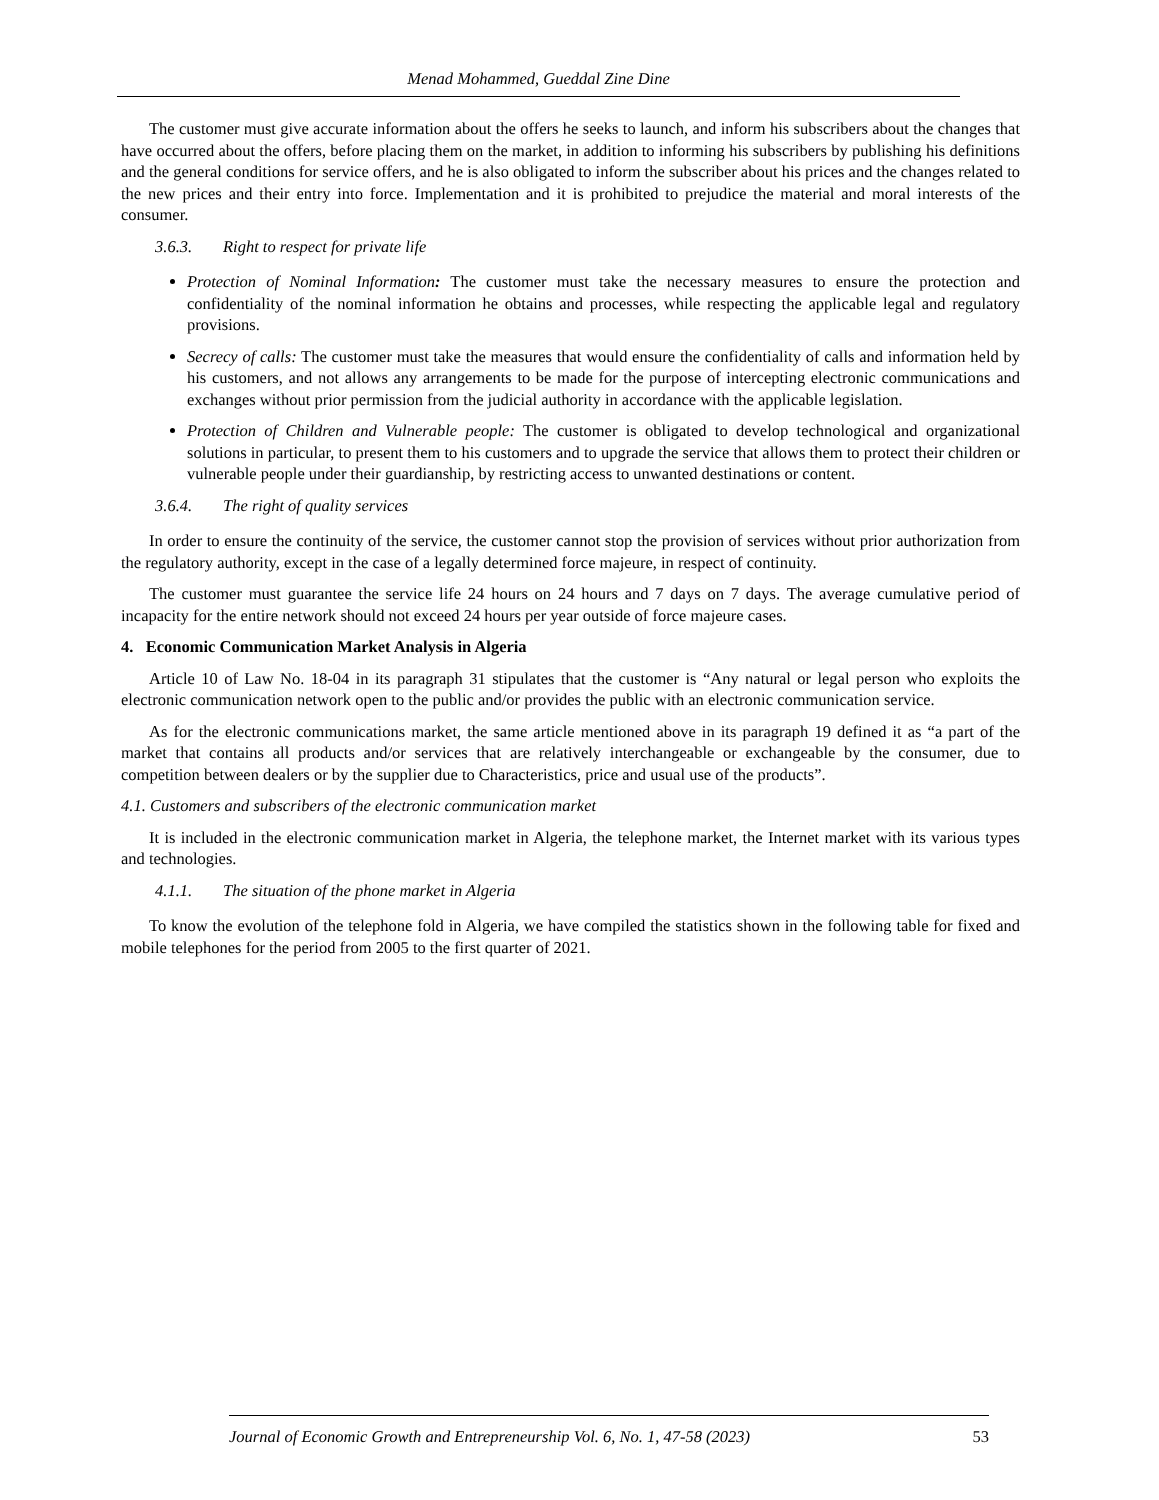Menad Mohammed, Gueddal Zine Dine
The customer must give accurate information about the offers he seeks to launch, and inform his subscribers about the changes that have occurred about the offers, before placing them on the market, in addition to informing his subscribers by publishing his definitions and the general conditions for service offers, and he is also obligated to inform the subscriber about his prices and the changes related to the new prices and their entry into force. Implementation and it is prohibited to prejudice the material and moral interests of the consumer.
3.6.3. Right to respect for private life
Protection of Nominal Information: The customer must take the necessary measures to ensure the protection and confidentiality of the nominal information he obtains and processes, while respecting the applicable legal and regulatory provisions.
Secrecy of calls: The customer must take the measures that would ensure the confidentiality of calls and information held by his customers, and not allows any arrangements to be made for the purpose of intercepting electronic communications and exchanges without prior permission from the judicial authority in accordance with the applicable legislation.
Protection of Children and Vulnerable people: The customer is obligated to develop technological and organizational solutions in particular, to present them to his customers and to upgrade the service that allows them to protect their children or vulnerable people under their guardianship, by restricting access to unwanted destinations or content.
3.6.4. The right of quality services
In order to ensure the continuity of the service, the customer cannot stop the provision of services without prior authorization from the regulatory authority, except in the case of a legally determined force majeure, in respect of continuity.
The customer must guarantee the service life 24 hours on 24 hours and 7 days on 7 days. The average cumulative period of incapacity for the entire network should not exceed 24 hours per year outside of force majeure cases.
4. Economic Communication Market Analysis in Algeria
Article 10 of Law No. 18-04 in its paragraph 31 stipulates that the customer is “Any natural or legal person who exploits the electronic communication network open to the public and/or provides the public with an electronic communication service.
As for the electronic communications market, the same article mentioned above in its paragraph 19 defined it as “a part of the market that contains all products and/or services that are relatively interchangeable or exchangeable by the consumer, due to competition between dealers or by the supplier due to Characteristics, price and usual use of the products”.
4.1. Customers and subscribers of the electronic communication market
It is included in the electronic communication market in Algeria, the telephone market, the Internet market with its various types and technologies.
4.1.1. The situation of the phone market in Algeria
To know the evolution of the telephone fold in Algeria, we have compiled the statistics shown in the following table for fixed and mobile telephones for the period from 2005 to the first quarter of 2021.
Journal of Economic Growth and Entrepreneurship Vol. 6, No. 1, 47-58 (2023) 53